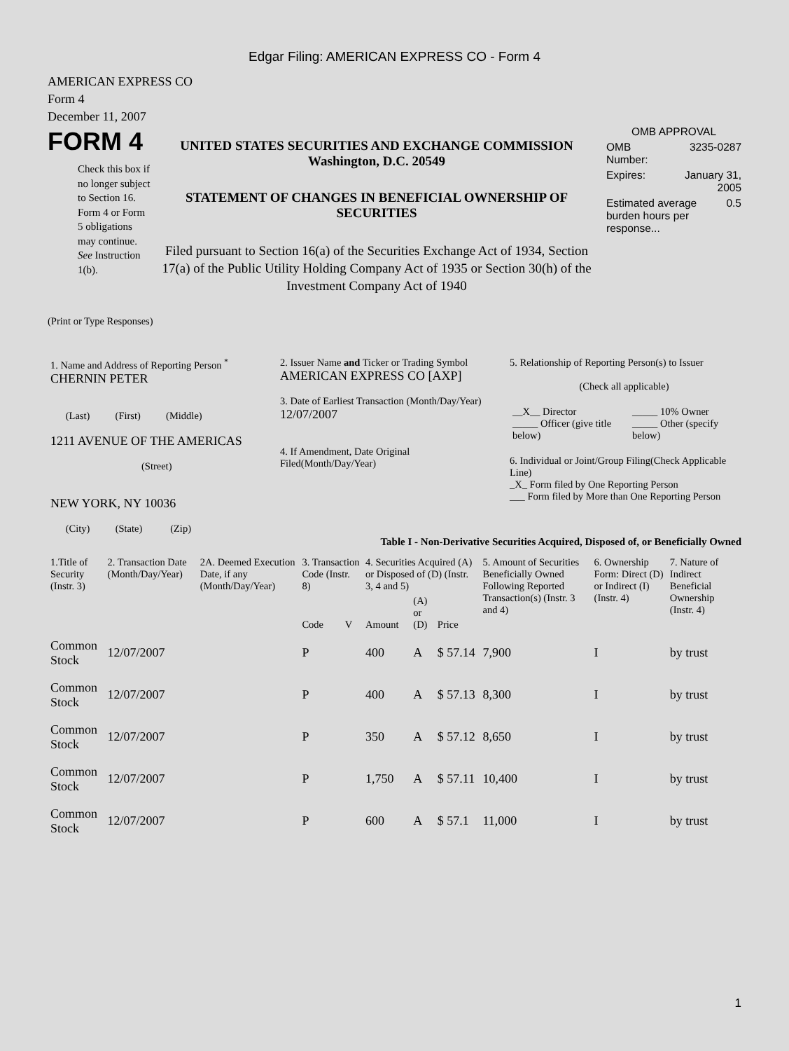Edgar Filing: AMERICAN EXPRESS CO - Form 4
AMERICAN EXPRESS CO
Form 4
December 11, 2007
FORM 4
Check this box if no longer subject to Section 16. Form 4 or Form 5 obligations may continue. See Instruction 1(b).
UNITED STATES SECURITIES AND EXCHANGE COMMISSION
Washington, D.C. 20549
STATEMENT OF CHANGES IN BENEFICIAL OWNERSHIP OF SECURITIES
Filed pursuant to Section 16(a) of the Securities Exchange Act of 1934, Section 17(a) of the Public Utility Holding Company Act of 1935 or Section 30(h) of the Investment Company Act of 1940
OMB APPROVAL
OMB
Number: 3235-0287
Expires: January 31,
2005
Estimated average burden hours per response... 0.5
(Print or Type Responses)
| 1. Name and Address of Reporting Person <sup>*</sup> CHERNIN PETER (Last) (First) (Middle) 1211 AVENUE OF THE AMERICAS (Street) NEW YORK, NY 10036 (City) (State) (Zip) | 2. Issuer Name and Ticker or Trading Symbol AMERICAN EXPRESS CO [AXP] 3. Date of Earliest Transaction (Month/Day/Year) 12/07/2007 4. If Amendment, Date Original Filed(Month/Day/Year) | 5. Relationship of Reporting Person(s) to Issuer (Check all applicable) / __X__ Director _____ Officer (give title below) / _____ 10% Owner _____ Other (specify below) / 6. Individual or Joint/Group Filing(Check Applicable Line) _X_ Form filed by One Reporting Person ___ Form filed by More than One Reporting Person |
Table I - Non-Derivative Securities Acquired, Disposed of, or Beneficially Owned
| 1.Title of Security (Instr. 3) | 2. Transaction Date (Month/Day/Year) | 2A. Deemed Execution Date, if any (Month/Day/Year) | 3. Transaction Code (Instr. 8) | | 4. Securities Acquired (A) or Disposed of (D) (Instr. 3, 4 and 5) | | | 5. Amount of Securities Beneficially Owned Following Reported Transaction(s) (Instr. 3 and 4) | 6. Ownership Form: Direct (D) or Indirect (I) (Instr. 4) | 7. Nature of Indirect Beneficial Ownership (Instr. 4) |
| --- | --- | --- | --- | --- | --- | --- | --- | --- | --- | --- |
| | | | Code | V | Amount | (A) or (D) | Price | | | |
| Common Stock | 12/07/2007 | | P | | 400 | A | $ 57.14 | 7,900 | I | by trust |
| Common Stock | 12/07/2007 | | P | | 400 | A | $ 57.13 | 8,300 | I | by trust |
| Common Stock | 12/07/2007 | | P | | 350 | A | $ 57.12 | 8,650 | I | by trust |
| Common Stock | 12/07/2007 | | P | | 1,750 | A | $ 57.11 | 10,400 | I | by trust |
| Common Stock | 12/07/2007 | | P | | 600 | A | $ 57.1 | 11,000 | I | by trust |
1